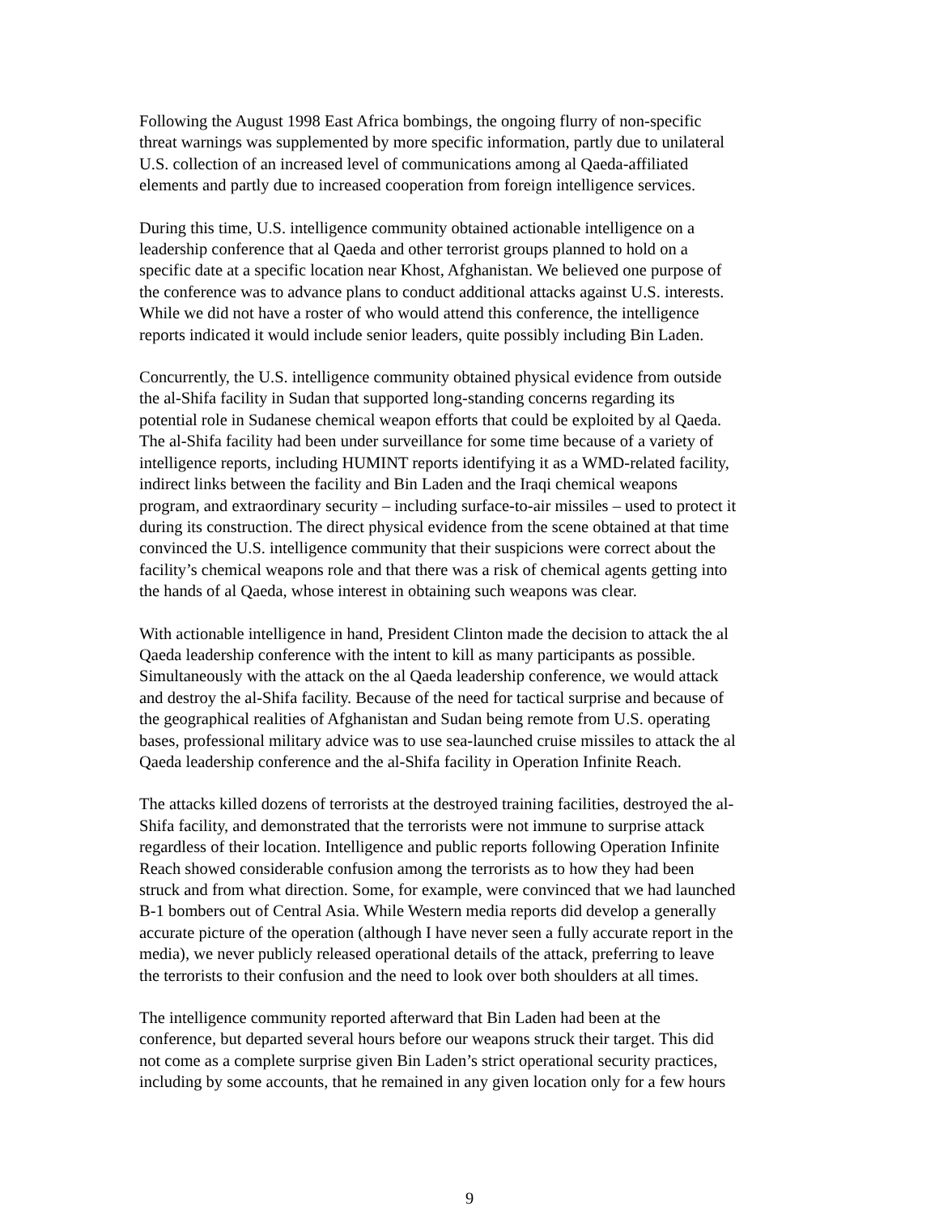Following the August 1998 East Africa bombings, the ongoing flurry of non-specific threat warnings was supplemented by more specific information, partly due to unilateral U.S. collection of an increased level of communications among al Qaeda-affiliated elements and partly due to increased cooperation from foreign intelligence services.
During this time, U.S. intelligence community obtained actionable intelligence on a leadership conference that al Qaeda and other terrorist groups planned to hold on a specific date at a specific location near Khost, Afghanistan. We believed one purpose of the conference was to advance plans to conduct additional attacks against U.S. interests. While we did not have a roster of who would attend this conference, the intelligence reports indicated it would include senior leaders, quite possibly including Bin Laden.
Concurrently, the U.S. intelligence community obtained physical evidence from outside the al-Shifa facility in Sudan that supported long-standing concerns regarding its potential role in Sudanese chemical weapon efforts that could be exploited by al Qaeda. The al-Shifa facility had been under surveillance for some time because of a variety of intelligence reports, including HUMINT reports identifying it as a WMD-related facility, indirect links between the facility and Bin Laden and the Iraqi chemical weapons program, and extraordinary security – including surface-to-air missiles – used to protect it during its construction. The direct physical evidence from the scene obtained at that time convinced the U.S. intelligence community that their suspicions were correct about the facility’s chemical weapons role and that there was a risk of chemical agents getting into the hands of al Qaeda, whose interest in obtaining such weapons was clear.
With actionable intelligence in hand, President Clinton made the decision to attack the al Qaeda leadership conference with the intent to kill as many participants as possible. Simultaneously with the attack on the al Qaeda leadership conference, we would attack and destroy the al-Shifa facility. Because of the need for tactical surprise and because of the geographical realities of Afghanistan and Sudan being remote from U.S. operating bases, professional military advice was to use sea-launched cruise missiles to attack the al Qaeda leadership conference and the al-Shifa facility in Operation Infinite Reach.
The attacks killed dozens of terrorists at the destroyed training facilities, destroyed the al- Shifa facility, and demonstrated that the terrorists were not immune to surprise attack regardless of their location. Intelligence and public reports following Operation Infinite Reach showed considerable confusion among the terrorists as to how they had been struck and from what direction. Some, for example, were convinced that we had launched B-1 bombers out of Central Asia. While Western media reports did develop a generally accurate picture of the operation (although I have never seen a fully accurate report in the media), we never publicly released operational details of the attack, preferring to leave the terrorists to their confusion and the need to look over both shoulders at all times.
The intelligence community reported afterward that Bin Laden had been at the conference, but departed several hours before our weapons struck their target. This did not come as a complete surprise given Bin Laden’s strict operational security practices, including by some accounts, that he remained in any given location only for a few hours
9